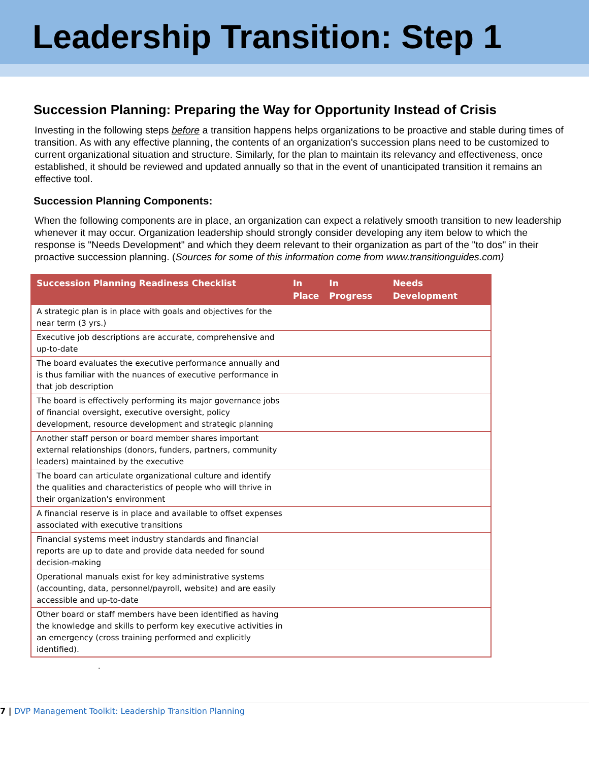Leadership Transition: Step 1
Succession Planning: Preparing the Way for Opportunity Instead of Crisis
Investing in the following steps before a transition happens helps organizations to be proactive and stable during times of transition. As with any effective planning, the contents of an organization's succession plans need to be customized to current organizational situation and structure. Similarly, for the plan to maintain its relevancy and effectiveness, once established, it should be reviewed and updated annually so that in the event of unanticipated transition it remains an effective tool.
Succession Planning Components:
When the following components are in place, an organization can expect a relatively smooth transition to new leadership whenever it may occur. Organization leadership should strongly consider developing any item below to which the response is "Needs Development" and which they deem relevant to their organization as part of the "to dos" in their proactive succession planning. (Sources for some of this information come from www.transitionguides.com)
| Succession Planning Readiness Checklist | In Place | In Progress | Needs Development |
| --- | --- | --- | --- |
| A strategic plan is in place with goals and objectives for the near term (3 yrs.) | | | |
| Executive job descriptions are accurate, comprehensive and up-to-date | | | |
| The board evaluates the executive performance annually and is thus familiar with the nuances of executive performance in that job description | | | |
| The board is effectively performing its major governance jobs of financial oversight, executive oversight, policy development, resource development and strategic planning | | | |
| Another staff person or board member shares important external relationships (donors, funders, partners, community leaders) maintained by the executive | | | |
| The board can articulate organizational culture and identify the qualities and characteristics of people who will thrive in their organization's environment | | | |
| A financial reserve is in place and available to offset expenses associated with executive transitions | | | |
| Financial systems meet industry standards and financial reports are up to date and provide data needed for sound decision-making | | | |
| Operational manuals exist for key administrative systems (accounting, data, personnel/payroll, website) and are easily accessible and up-to-date | | | |
| Other board or staff members have been identified as having the knowledge and skills to perform key executive activities in an emergency (cross training performed and explicitly identified). | | | |
.
7 | DVP Management Toolkit: Leadership Transition Planning